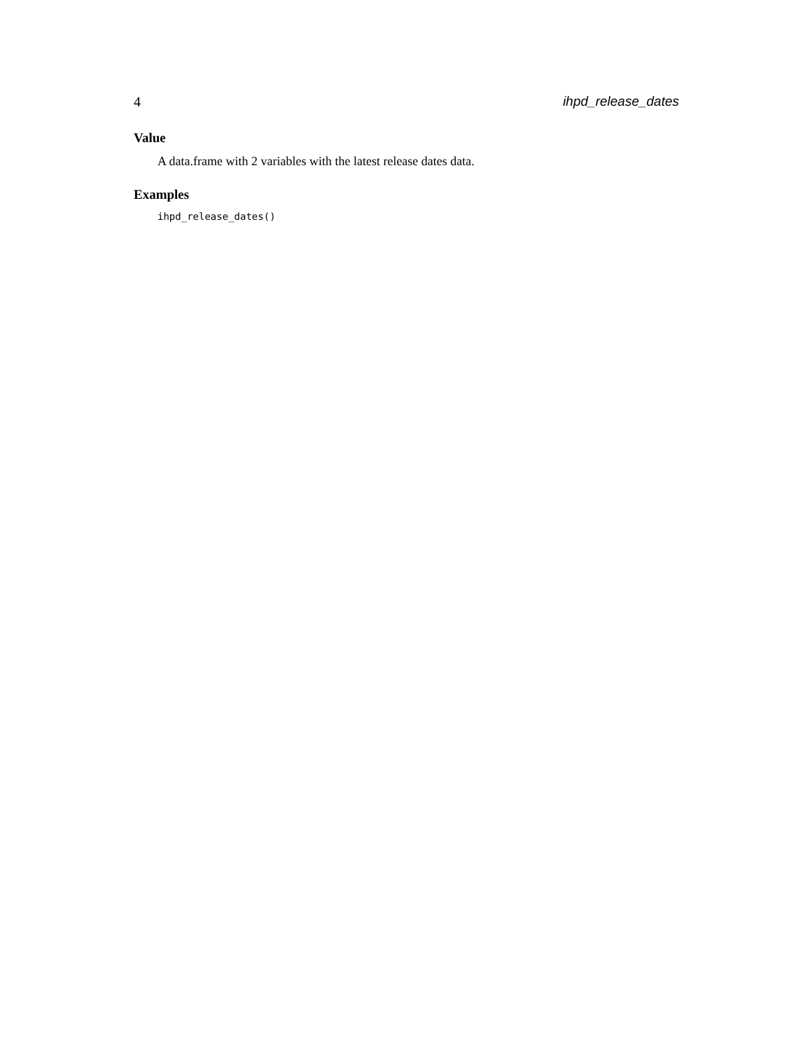4 ihpd_release_dates
Value
A data.frame with 2 variables with the latest release dates data.
Examples
ihpd_release_dates()